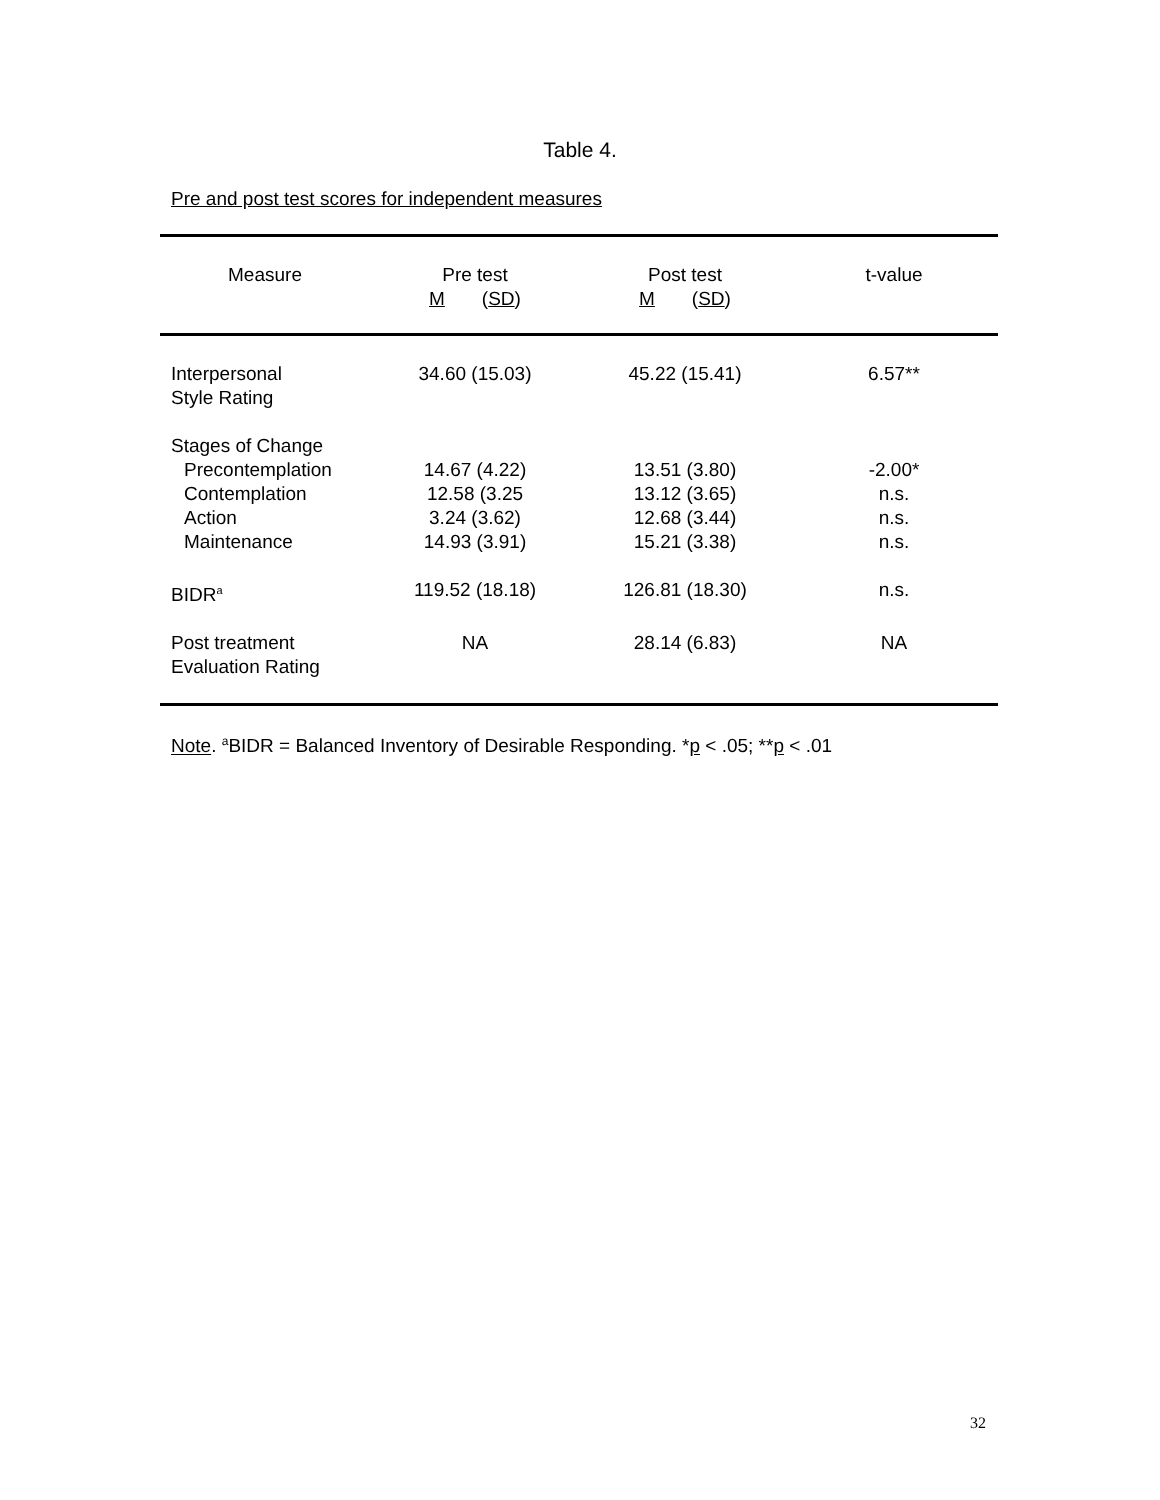Table 4.
Pre and post test scores for independent measures
| Measure | Pre test M ( SD ) | Post test M ( SD ) | t-value |
| --- | --- | --- | --- |
| Interpersonal Style Rating | 34.60 (15.03) | 45.22 (15.41) | 6.57** |
| Stages of Change Precontemplation Contemplation Action Maintenance | 14.67 (4.22) 12.58 (3.25 3.24 (3.62) 14.93 (3.91) | 13.51 (3.80) 13.12 (3.65) 12.68 (3.44) 15.21 (3.38) | -2.00* n.s. n.s. n.s. |
| BIDR<sup>a</sup> | 119.52 (18.18) | 126.81 (18.30) | n.s. |
| Post treatment Evaluation Rating | NA | 28.14 (6.83) | NA |
Note. <sup>a</sup>BIDR = Balanced Inventory of Desirable Responding. *p < .05; **p < .01
32